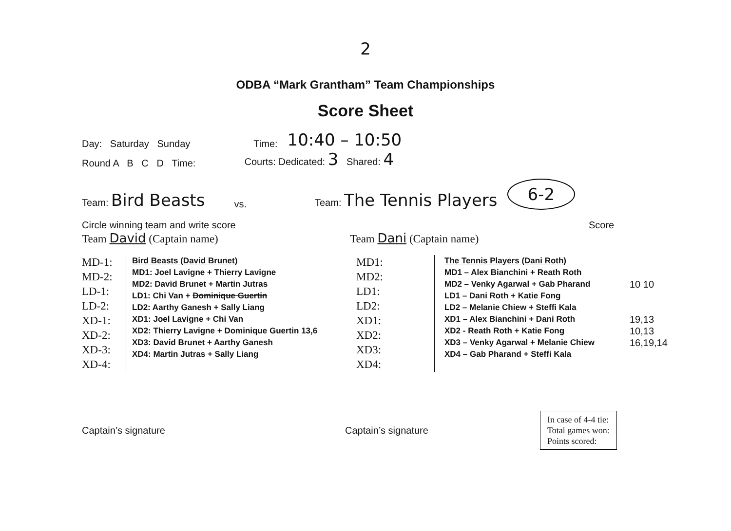2
ODBA “Mark Grantham” Team Championships
Score Sheet
Day: Saturday Sunday Time: 10:40 – 10:50
Round A B C D Time: Courts: Dedicated: 3 Shared: 4
Team: Bird Beasts vs. Team: The Tennis Players 6-2
Circle winning team and write score Score
Team David (Captain name) Team Dani (Captain name)
MD-1:
MD-2:
LD-1:
LD-2:
XD-1:
XD-2:
XD-3:
XD-4:
Bird Beasts (David Brunet)
MD1: Joel Lavigne + Thierry Lavigne
MD2: David Brunet + Martin Jutras
LD1: Chi Van + Dominique Guertin
LD2: Aarthy Ganesh + Sally Liang
XD1: Joel Lavigne + Chi Van
XD2: Thierry Lavigne + Dominique Guertin 13,6
XD3: David Brunet + Aarthy Ganesh
XD4: Martin Jutras + Sally Liang
MD1:
MD2:
LD1:
LD2:
XD1:
XD2:
XD3:
XD4:
The Tennis Players (Dani Roth)
MD1 – Alex Bianchini + Reath Roth
MD2 – Venky Agarwal + Gab Pharand
LD1 – Dani Roth + Katie Fong
LD2 – Melanie Chiew + Steffi Kala
XD1 – Alex Bianchini + Dani Roth
XD2 - Reath Roth + Katie Fong
XD3 – Venky Agarwal + Melanie Chiew
XD4 – Gab Pharand + Steffi Kala
10 10
19,13
10,13
16,19,14
Captain’s signature Captain’s signature
In case of 4-4 tie:
Total games won:
Points scored: